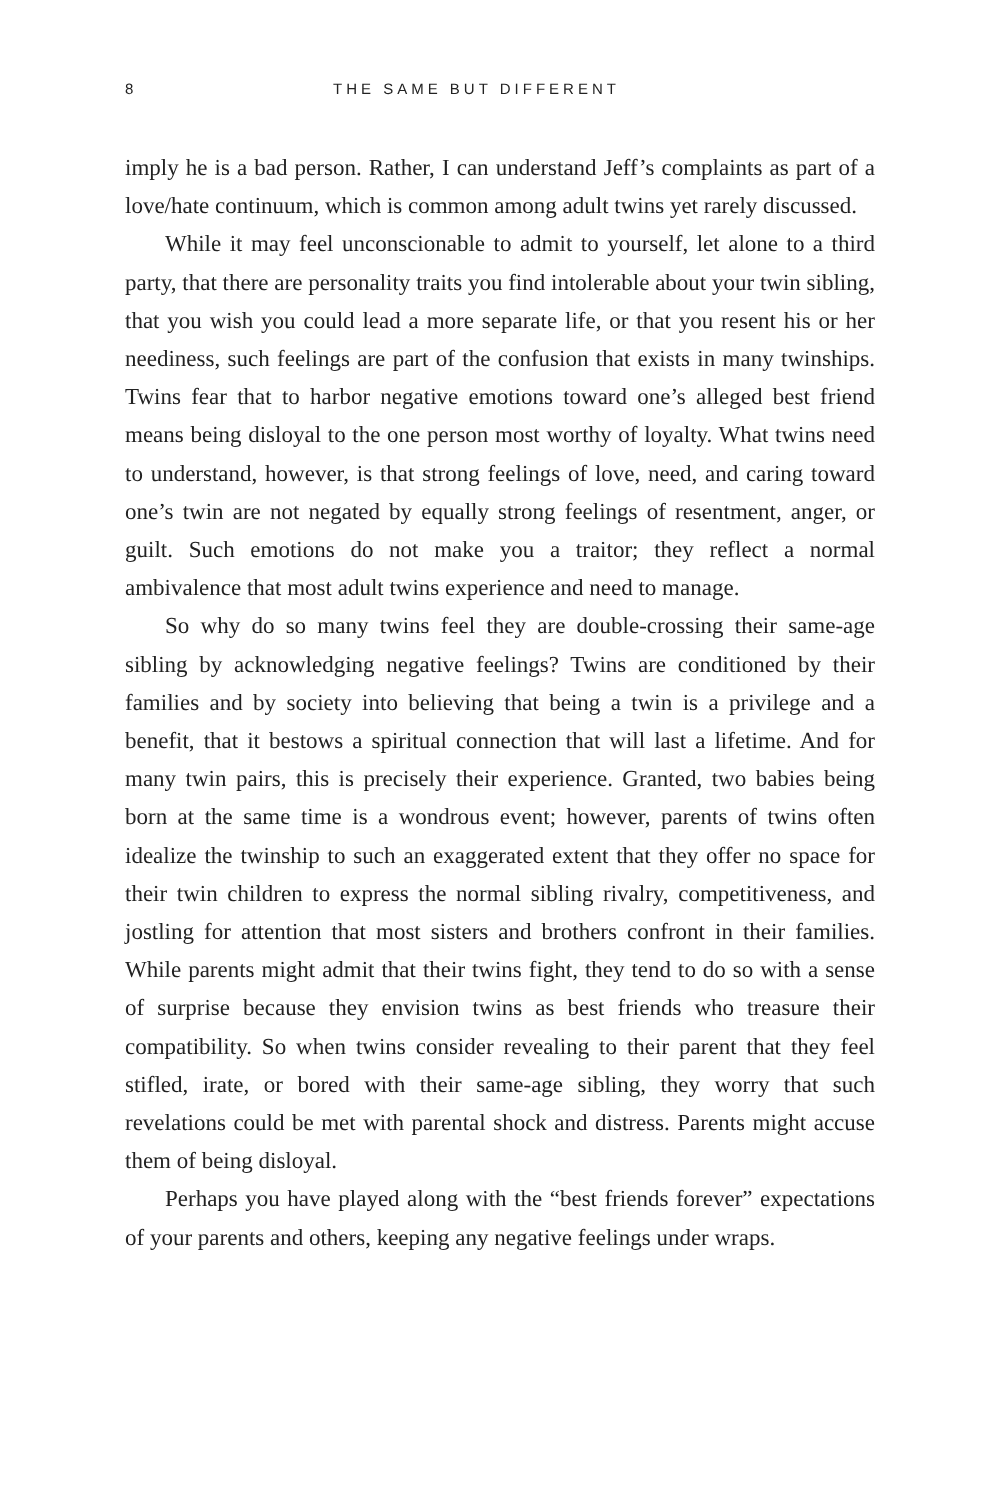8 THE SAME BUT DIFFERENT
imply he is a bad person. Rather, I can understand Jeff’s complaints as part of a love/hate continuum, which is common among adult twins yet rarely discussed.
While it may feel unconscionable to admit to yourself, let alone to a third party, that there are personality traits you find intolerable about your twin sibling, that you wish you could lead a more separate life, or that you resent his or her neediness, such feelings are part of the confusion that exists in many twinships. Twins fear that to harbor negative emotions toward one’s alleged best friend means being disloyal to the one person most worthy of loyalty. What twins need to understand, however, is that strong feelings of love, need, and caring toward one’s twin are not negated by equally strong feelings of resentment, anger, or guilt. Such emotions do not make you a traitor; they reflect a normal ambivalence that most adult twins experience and need to manage.
So why do so many twins feel they are double-crossing their same-age sibling by acknowledging negative feelings? Twins are conditioned by their families and by society into believing that being a twin is a privilege and a benefit, that it bestows a spiritual connection that will last a lifetime. And for many twin pairs, this is precisely their experience. Granted, two babies being born at the same time is a wondrous event; however, parents of twins often idealize the twinship to such an exaggerated extent that they offer no space for their twin children to express the normal sibling rivalry, competitiveness, and jostling for attention that most sisters and brothers confront in their families. While parents might admit that their twins fight, they tend to do so with a sense of surprise because they envision twins as best friends who treasure their compatibility. So when twins consider revealing to their parent that they feel stifled, irate, or bored with their same-age sibling, they worry that such revelations could be met with parental shock and distress. Parents might accuse them of being disloyal.
Perhaps you have played along with the “best friends forever” expectations of your parents and others, keeping any negative feelings under wraps.